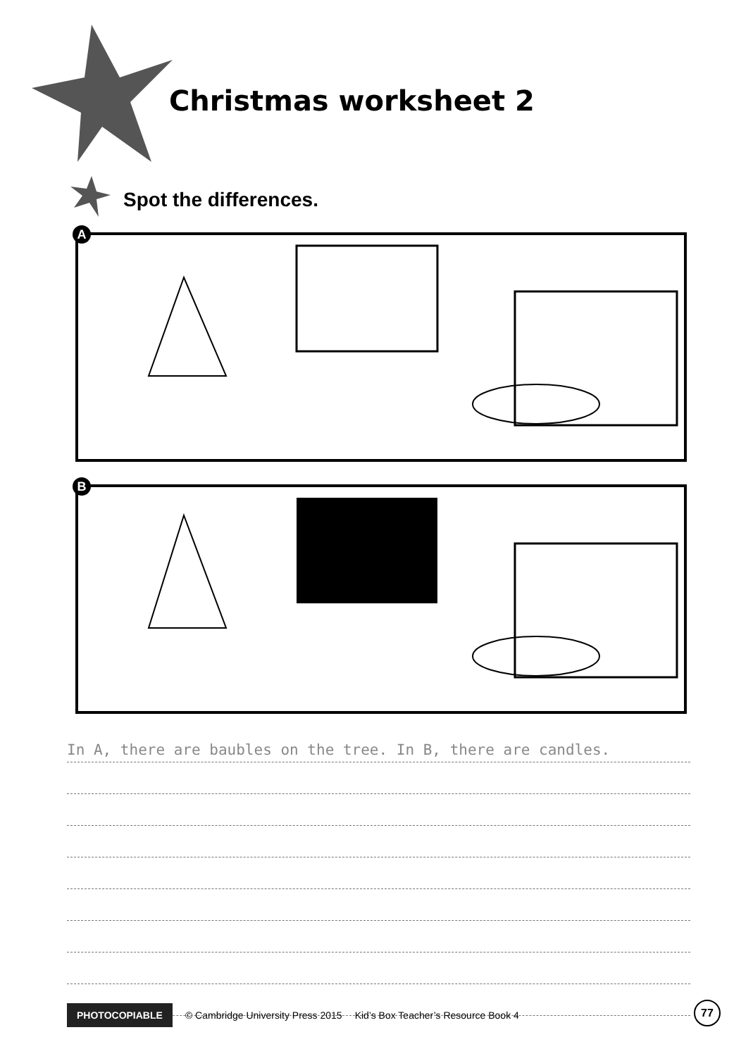Christmas worksheet 2
Spot the differences.
A
B
In A, there are baubles on the tree. In B, there are candles.
PHOTOCOPIABLE © Cambridge University Press 2015 Kid’s Box Teacher’s Resource Book 4
77